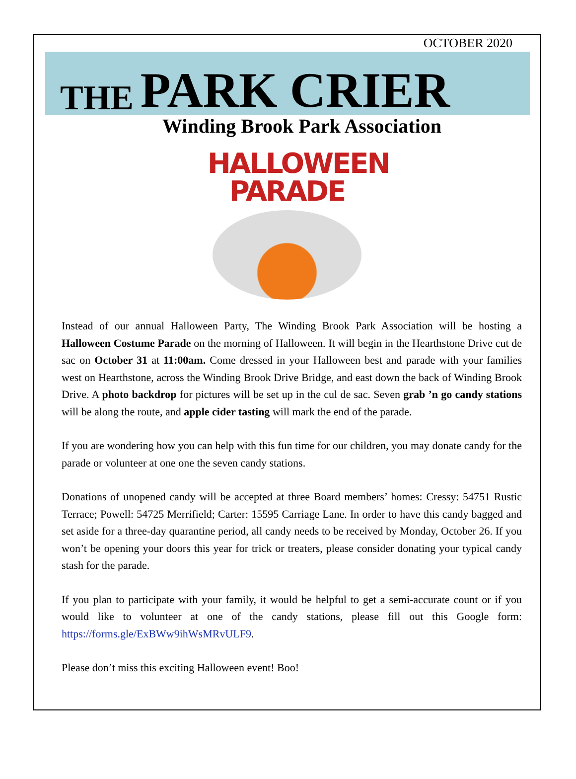OCTOBER 2020
THE PARK CRIER
Winding Brook Park Association
HALLOWEEN
PARADE
Instead of our annual Halloween Party, The Winding Brook Park Association will be hosting a Halloween Costume Parade on the morning of Halloween. It will begin in the Hearthstone Drive cut de sac on October 31 at 11:00am. Come dressed in your Halloween best and parade with your families west on Hearthstone, across the Winding Brook Drive Bridge, and east down the back of Winding Brook Drive. A photo backdrop for pictures will be set up in the cul de sac. Seven grab ’n go candy stations will be along the route, and apple cider tasting will mark the end of the parade.
If you are wondering how you can help with this fun time for our children, you may donate candy for the parade or volunteer at one one the seven candy stations.
Donations of unopened candy will be accepted at three Board members’ homes: Cressy: 54751 Rustic Terrace; Powell: 54725 Merrifield; Carter: 15595 Carriage Lane. In order to have this candy bagged and set aside for a three-day quarantine period, all candy needs to be received by Monday, October 26. If you won’t be opening your doors this year for trick or treaters, please consider donating your typical candy stash for the parade.
If you plan to participate with your family, it would be helpful to get a semi-accurate count or if you would like to volunteer at one of the candy stations, please fill out this Google form: https://forms.gle/ExBWw9ihWsMRvULF9.
Please don’t miss this exciting Halloween event! Boo!